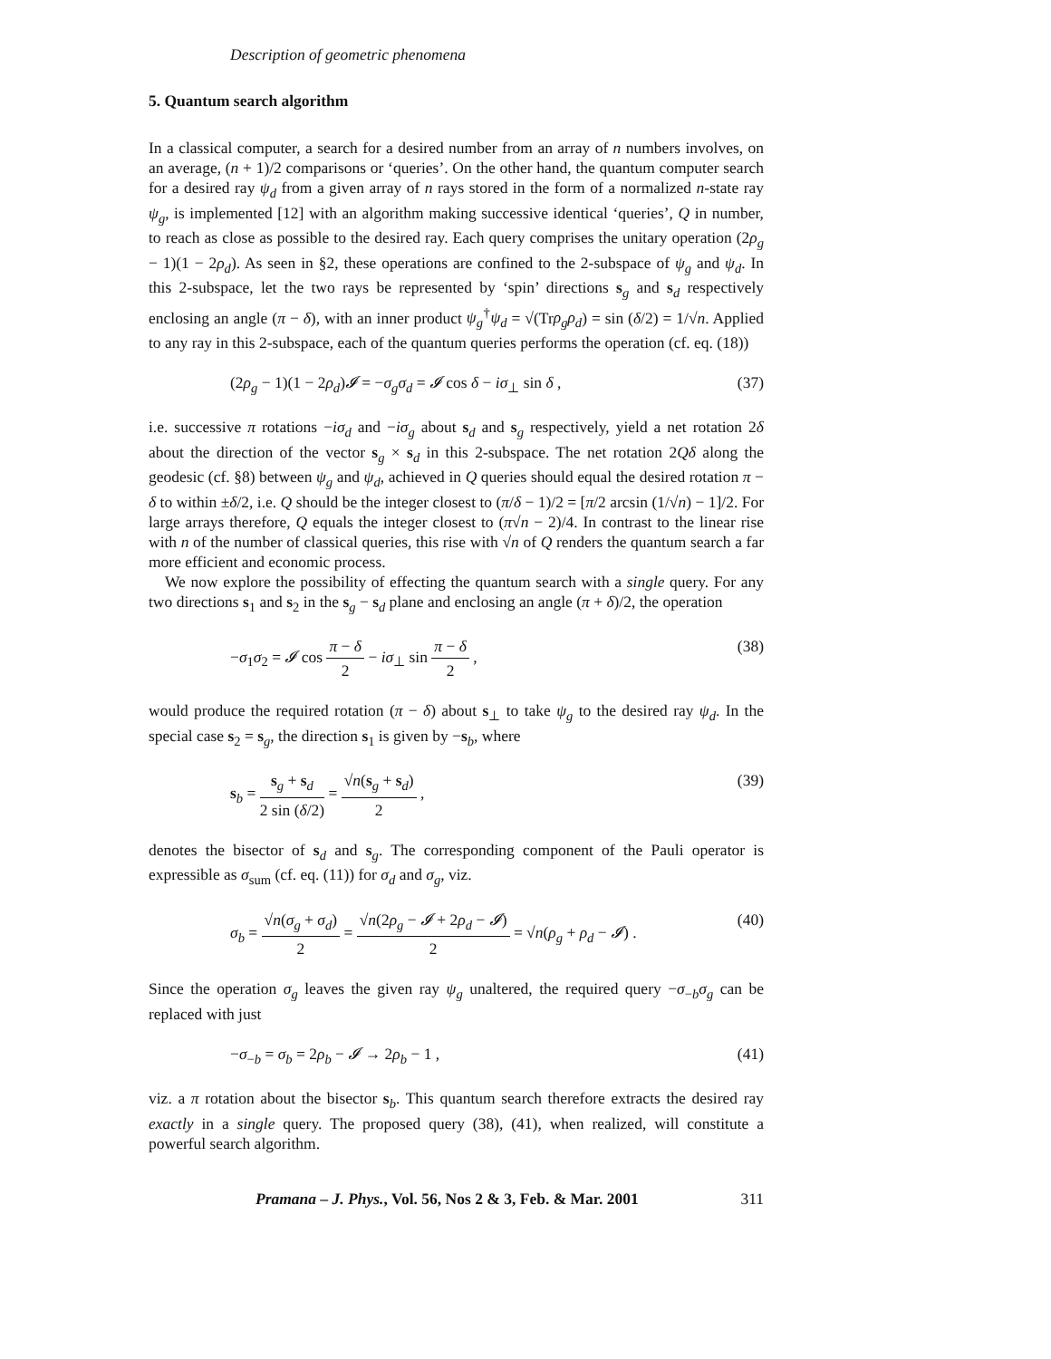Description of geometric phenomena
5. Quantum search algorithm
In a classical computer, a search for a desired number from an array of n numbers involves, on an average, (n + 1)/2 comparisons or ‘queries’. On the other hand, the quantum computer search for a desired ray ψ<sub>d</sub> from a given array of n rays stored in the form of a normalized n-state ray ψ<sub>g</sub>, is implemented [12] with an algorithm making successive identical ‘queries’, Q in number, to reach as close as possible to the desired ray. Each query comprises the unitary operation (2ρ<sub>g</sub> − 1)(1 − 2ρ<sub>d</sub>). As seen in §2, these operations are confined to the 2-subspace of ψ<sub>g</sub> and ψ<sub>d</sub>. In this 2-subspace, let the two rays be represented by ‘spin’ directions s<sub>g</sub> and s<sub>d</sub> respectively enclosing an angle (π − δ), with an inner product ψ<sub>g</sub><sup>†</sup>ψ<sub>d</sub> = √(Trρ<sub>g</sub>ρ<sub>d</sub>) = sin (δ/2) = 1/√n. Applied to any ray in this 2-subspace, each of the quantum queries performs the operation (cf. eq. (18))
(2ρ<sub>g</sub> − 1)(1 − 2ρ<sub>d</sub>)𝓘 = −σ<sub>g</sub>σ<sub>d</sub> = 𝓘 cos δ − iσ<sub>⊥</sub> sin δ , (37)
i.e. successive π rotations −iσ<sub>d</sub> and −iσ<sub>g</sub> about s<sub>d</sub> and s<sub>g</sub> respectively, yield a net rotation 2δ about the direction of the vector s<sub>g</sub> × s<sub>d</sub> in this 2-subspace. The net rotation 2Qδ along the geodesic (cf. §8) between ψ<sub>g</sub> and ψ<sub>d</sub>, achieved in Q queries should equal the desired rotation π − δ to within ±δ/2, i.e. Q should be the integer closest to (π/δ − 1)/2 = [π/2 arcsin (1/√n) − 1]/2. For large arrays therefore, Q equals the integer closest to (π√n − 2)/4. In contrast to the linear rise with n of the number of classical queries, this rise with √n of Q renders the quantum search a far more efficient and economic process.
We now explore the possibility of effecting the quantum search with a single query. For any two directions s<sub>1</sub> and s<sub>2</sub> in the s<sub>g</sub> − s<sub>d</sub> plane and enclosing an angle (π + δ)/2, the operation
−σ<sub>1</sub>σ<sub>2</sub> = 𝓘 cos π − δ 2 − iσ<sub>⊥</sub> sin π − δ 2 , (38)
would produce the required rotation (π − δ) about s<sub>⊥</sub> to take ψ<sub>g</sub> to the desired ray ψ<sub>d</sub>. In the special case s<sub>2</sub> = s<sub>g</sub>, the direction s<sub>1</sub> is given by −s<sub>b</sub>, where
s<sub>b</sub> = s<sub>g</sub> + s<sub>d</sub> 2 sin (δ/2) = √n(s<sub>g</sub> + s<sub>d</sub>) 2 , (39)
denotes the bisector of s<sub>d</sub> and s<sub>g</sub>. The corresponding component of the Pauli operator is expressible as σ<sub>sum</sub> (cf. eq. (11)) for σ<sub>d</sub> and σ<sub>g</sub>, viz.
σ<sub>b</sub> = √n(σ<sub>g</sub> + σ<sub>d</sub>) 2 = √n(2ρ<sub>g</sub> − 𝓘 + 2ρ<sub>d</sub> − 𝓘) 2 = √n(ρ<sub>g</sub> + ρ<sub>d</sub> − 𝓘) . (40)
Since the operation σ<sub>g</sub> leaves the given ray ψ<sub>g</sub> unaltered, the required query −σ<sub>−b</sub>σ<sub>g</sub> can be replaced with just
−σ<sub>−b</sub> = σ<sub>b</sub> = 2ρ<sub>b</sub> − 𝓘 → 2ρ<sub>b</sub> − 1 , (41)
viz. a π rotation about the bisector s<sub>b</sub>. This quantum search therefore extracts the desired ray exactly in a single query. The proposed query (38), (41), when realized, will constitute a powerful search algorithm.
Pramana – J. Phys., Vol. 56, Nos 2 & 3, Feb. & Mar. 2001 311